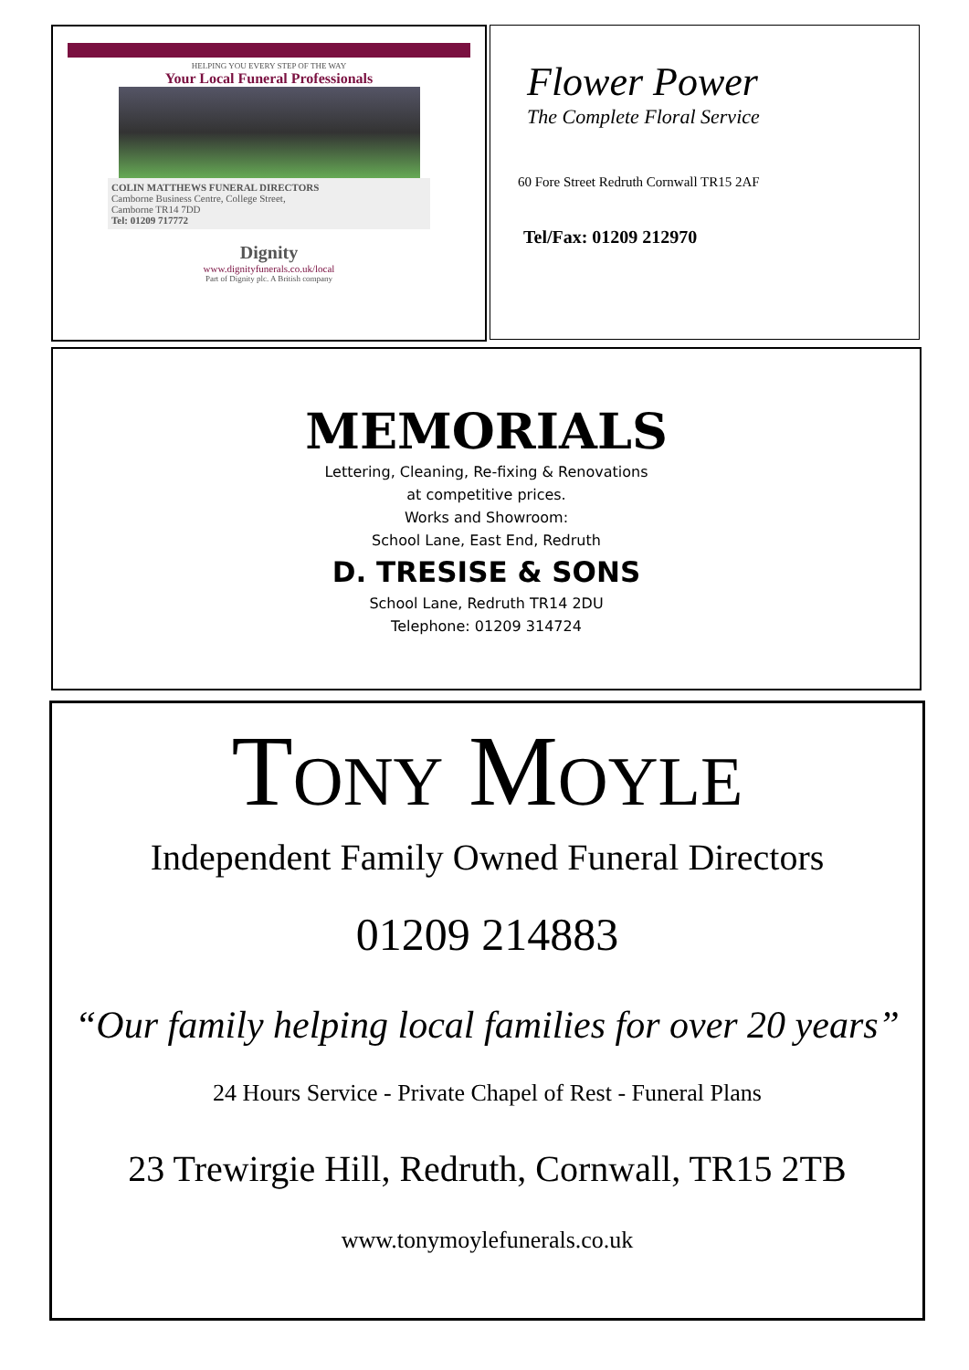HELPING YOU EVERY STEP OF THE WAY
Your Local Funeral Professionals
COLIN MATTHEWS FUNERAL DIRECTORS
Camborne Business Centre, College Street,
Camborne TR14 7DD
Tel: 01209 717772
Dignity
www.dignityfunerals.co.uk/local
Part of Dignity plc. A British company
Flower Power
The Complete Floral Service
60 Fore Street Redruth Cornwall TR15 2AF
Tel/Fax: 01209 212970
MEMORIALS
Lettering, Cleaning, Re-fixing & Renovations
at competitive prices.
Works and Showroom:
School Lane, East End, Redruth
D. TRESISE & SONS
School Lane, Redruth TR14 2DU
Telephone: 01209 314724
TONY MOYLE
Independent Family Owned Funeral Directors
01209 214883
“Our family helping local families for over 20 years”
24 Hours Service - Private Chapel of Rest - Funeral Plans
23 Trewirgie Hill, Redruth, Cornwall, TR15 2TB
www.tonymoylefunerals.co.uk